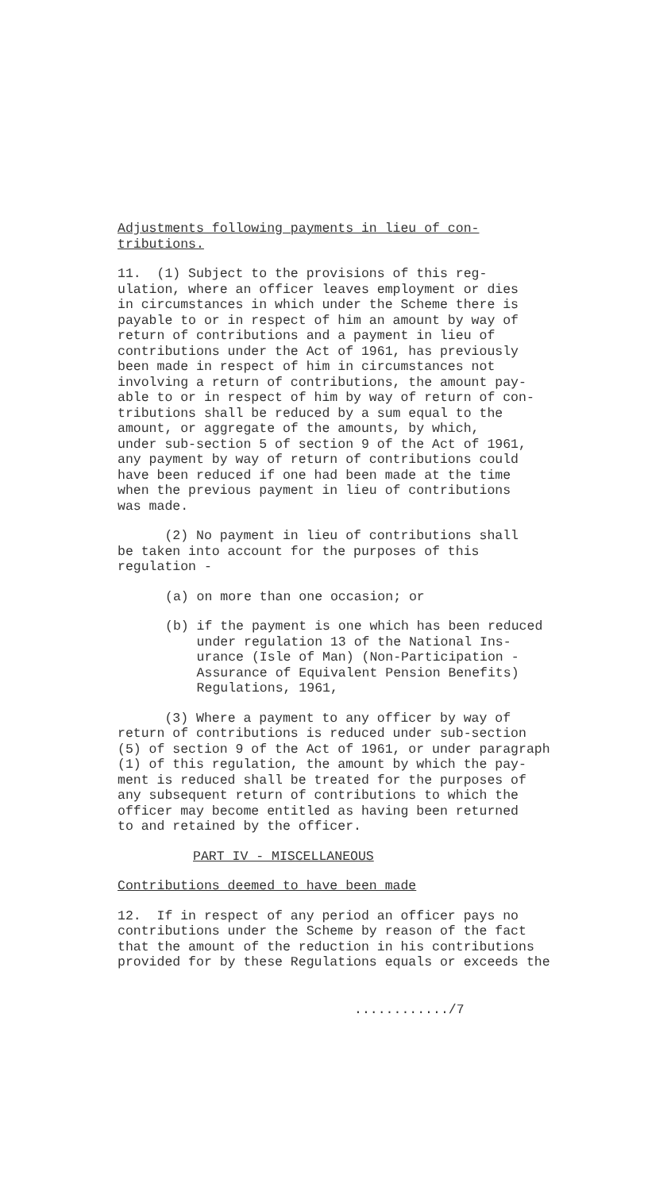Adjustments following payments in lieu of con- tributions.
11. (1) Subject to the provisions of this reg- ulation, where an officer leaves employment or dies in circumstances in which under the Scheme there is payable to or in respect of him an amount by way of return of contributions and a payment in lieu of contributions under the Act of 1961, has previously been made in respect of him in circumstances not involving a return of contributions, the amount pay- able to or in respect of him by way of return of con- tributions shall be reduced by a sum equal to the amount, or aggregate of the amounts, by which, under sub-section 5 of section 9 of the Act of 1961, any payment by way of return of contributions could have been reduced if one had been made at the time when the previous payment in lieu of contributions was made.
(2) No payment in lieu of contributions shall be taken into account for the purposes of this regulation -
(a) on more than one occasion; or
(b) if the payment is one which has been reduced under regulation 13 of the National Ins- urance (Isle of Man) (Non-Participation - Assurance of Equivalent Pension Benefits) Regulations, 1961,
(3) Where a payment to any officer by way of return of contributions is reduced under sub-section (5) of section 9 of the Act of 1961, or under paragraph (1) of this regulation, the amount by which the pay- ment is reduced shall be treated for the purposes of any subsequent return of contributions to which the officer may become entitled as having been returned to and retained by the officer.
PART IV - MISCELLANEOUS
Contributions deemed to have been made
12. If in respect of any period an officer pays no contributions under the Scheme by reason of the fact that the amount of the reduction in his contributions provided for by these Regulations equals or exceeds the
............/7